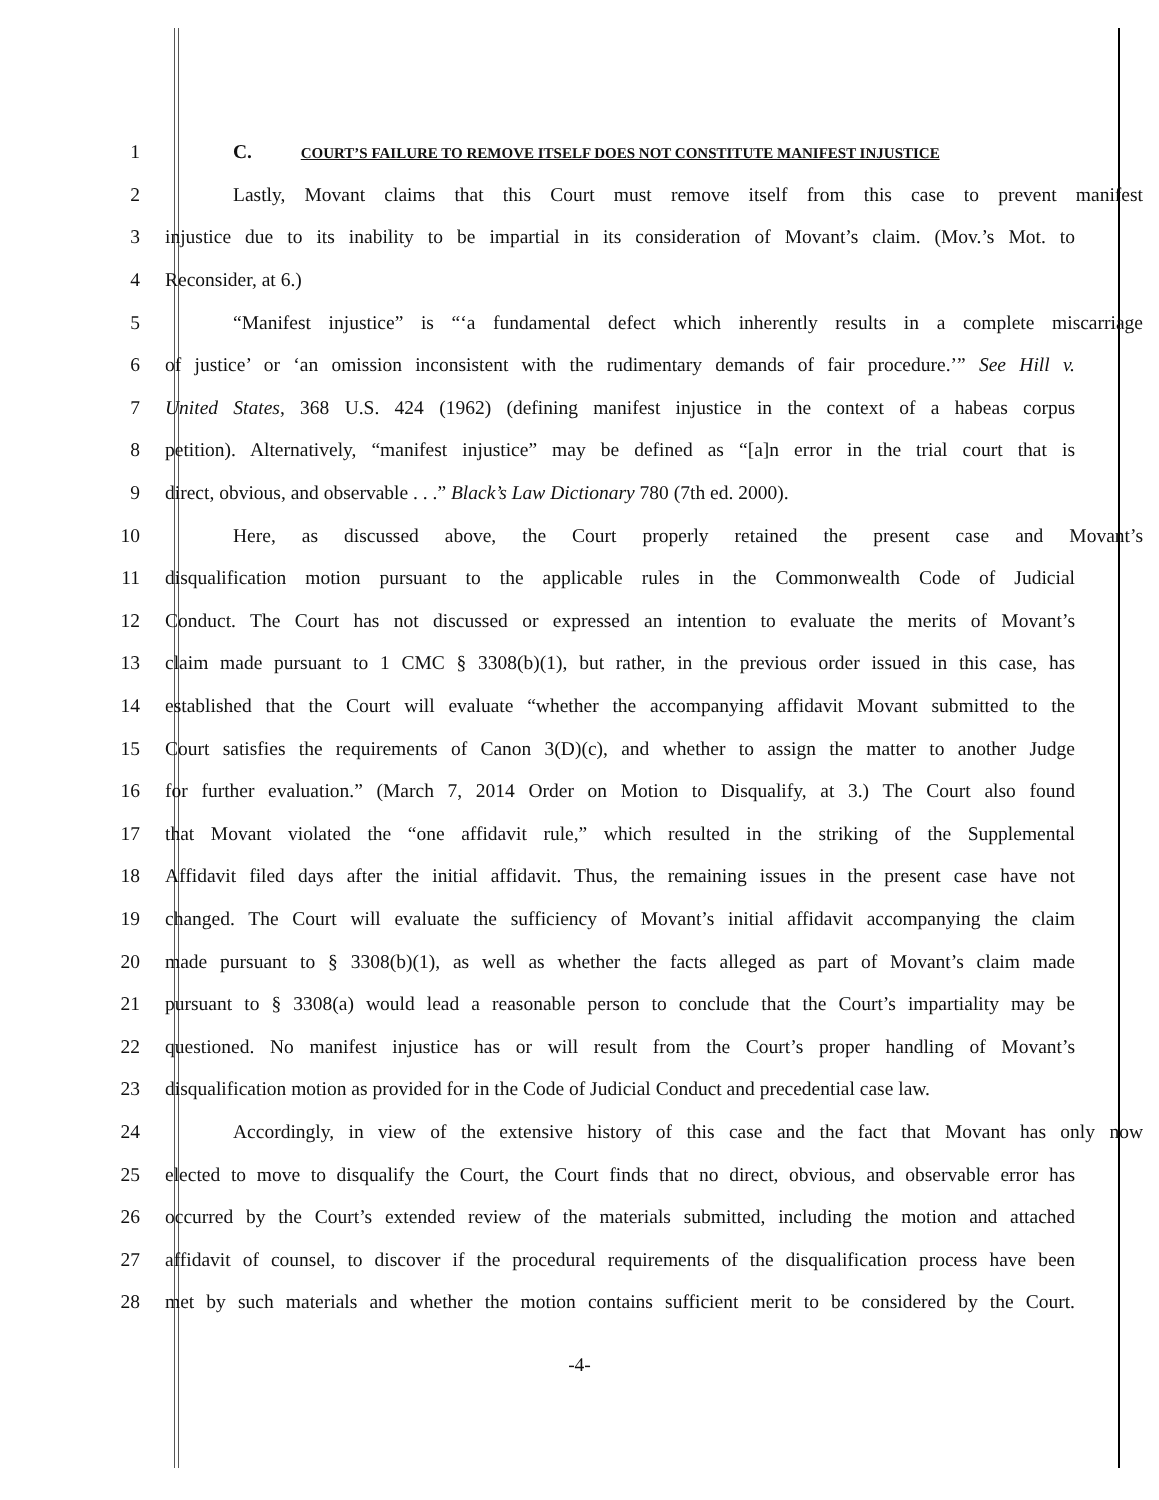1 C. COURT’S FAILURE TO REMOVE ITSELF DOES NOT CONSTITUTE MANIFEST INJUSTICE
2 Lastly, Movant claims that this Court must remove itself from this case to prevent manifest
3 injustice due to its inability to be impartial in its consideration of Movant’s claim. (Mov.’s Mot. to
4 Reconsider, at 6.)
5 “Manifest injustice” is “‘a fundamental defect which inherently results in a complete miscarriage
6 of justice’ or ‘an omission inconsistent with the rudimentary demands of fair procedure.’” See Hill v.
7 United States, 368 U.S. 424 (1962) (defining manifest injustice in the context of a habeas corpus
8 petition). Alternatively, “manifest injustice” may be defined as “[a]n error in the trial court that is
9 direct, obvious, and observable . . .” Black’s Law Dictionary 780 (7th ed. 2000).
10 Here, as discussed above, the Court properly retained the present case and Movant’s
11 disqualification motion pursuant to the applicable rules in the Commonwealth Code of Judicial
12 Conduct. The Court has not discussed or expressed an intention to evaluate the merits of Movant’s
13 claim made pursuant to 1 CMC § 3308(b)(1), but rather, in the previous order issued in this case, has
14 established that the Court will evaluate “whether the accompanying affidavit Movant submitted to the
15 Court satisfies the requirements of Canon 3(D)(c), and whether to assign the matter to another Judge
16 for further evaluation.” (March 7, 2014 Order on Motion to Disqualify, at 3.) The Court also found
17 that Movant violated the “one affidavit rule,” which resulted in the striking of the Supplemental
18 Affidavit filed days after the initial affidavit. Thus, the remaining issues in the present case have not
19 changed. The Court will evaluate the sufficiency of Movant’s initial affidavit accompanying the claim
20 made pursuant to § 3308(b)(1), as well as whether the facts alleged as part of Movant’s claim made
21 pursuant to § 3308(a) would lead a reasonable person to conclude that the Court’s impartiality may be
22 questioned. No manifest injustice has or will result from the Court’s proper handling of Movant’s
23 disqualification motion as provided for in the Code of Judicial Conduct and precedential case law.
24 Accordingly, in view of the extensive history of this case and the fact that Movant has only now
25 elected to move to disqualify the Court, the Court finds that no direct, obvious, and observable error has
26 occurred by the Court’s extended review of the materials submitted, including the motion and attached
27 affidavit of counsel, to discover if the procedural requirements of the disqualification process have been
28 met by such materials and whether the motion contains sufficient merit to be considered by the Court.
-4-